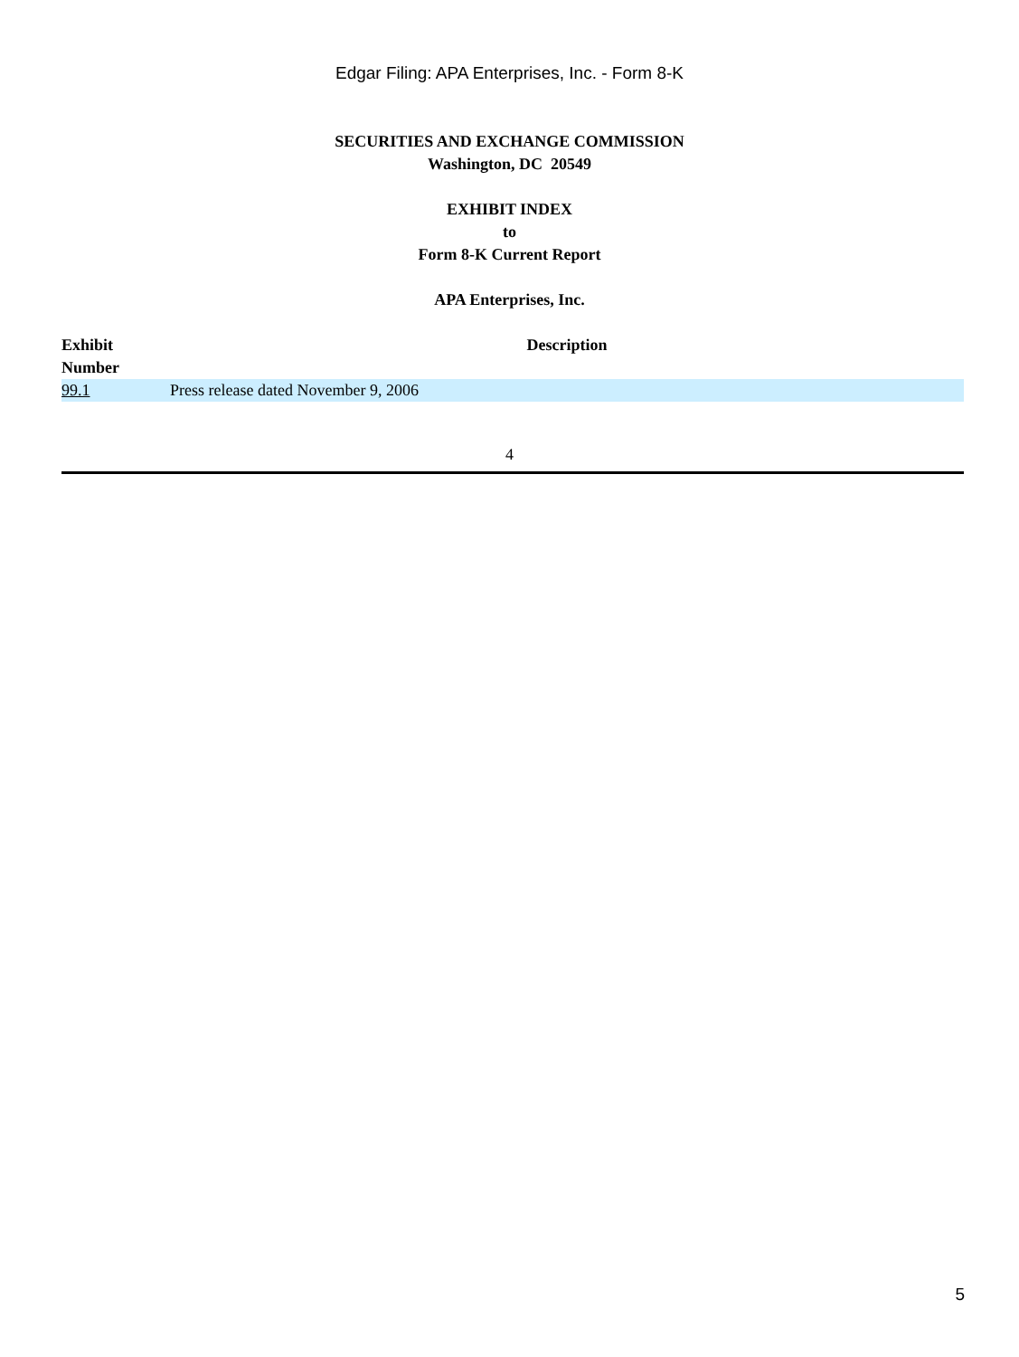Edgar Filing: APA Enterprises, Inc. - Form 8-K
SECURITIES AND EXCHANGE COMMISSION
Washington, DC 20549
EXHIBIT INDEX
to
Form 8-K Current Report
APA Enterprises, Inc.
| Exhibit Number | Description |
| --- | --- |
| 99.1 | Press release dated November 9, 2006 |
4
5